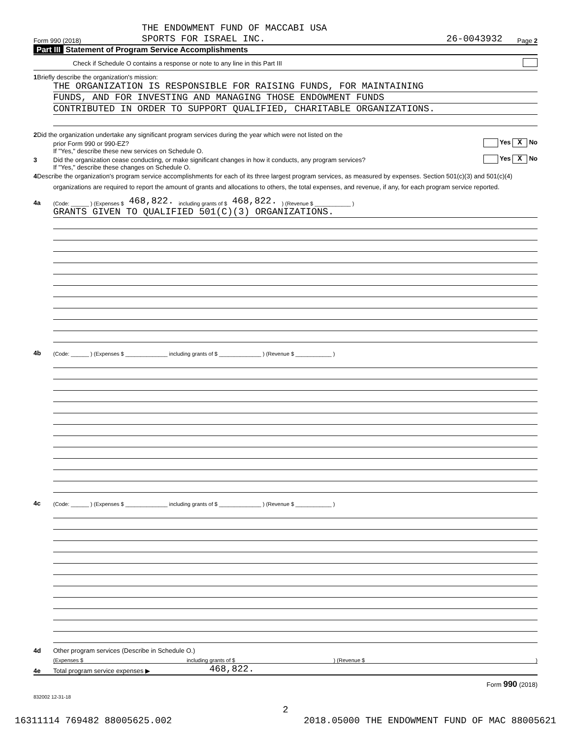THE ENDOWMENT FUND OF MACCABI USA
Form 990 (2018) SPORTS FOR ISRAEL INC. 26-0043932 Page 2
Part III Statement of Program Service Accomplishments
Check if Schedule O contains a response or note to any line in this Part III
1 Briefly describe the organization's mission:
THE ORGANIZATION IS RESPONSIBLE FOR RAISING FUNDS, FOR MAINTAINING
FUNDS, AND FOR INVESTING AND MANAGING THOSE ENDOWMENT FUNDS
CONTRIBUTED IN ORDER TO SUPPORT QUALIFIED, CHARITABLE ORGANIZATIONS.
2 Did the organization undertake any significant program services during the year which were not listed on the
prior Form 990 or 990-EZ? Yes X No
If "Yes," describe these new services on Schedule O.
3 Did the organization cease conducting, or make significant changes in how it conducts, any program services? Yes X No
If "Yes," describe these changes on Schedule O.
4 Describe the organization's program service accomplishments for each of its three largest program services, as measured by expenses. Section 501(c)(3) and 501(c)(4) organizations are required to report the amount of grants and allocations to others, the total expenses, and revenue, if any, for each program service reported.
4a (Code: ______ ) (Expenses $ 468,822. including grants of $ 468,822.) (Revenue $ ____________ )
GRANTS GIVEN TO QUALIFIED 501(C)(3) ORGANIZATIONS.
4b (Code: ______ ) (Expenses $ ______________ including grants of $ ______________ ) (Revenue $ ____________ )
4c (Code: ______ ) (Expenses $ ______________ including grants of $ ______________ ) (Revenue $ ____________ )
4d Other program services (Describe in Schedule O.)
(Expenses $ including grants of $) (Revenue $)
4e Total program service expenses ▶ 468,822.
Form 990 (2018)
832002 12-31-18
2
16311114 769482 88005625.002 2018.05000 THE ENDOWMENT FUND OF MAC 88005621